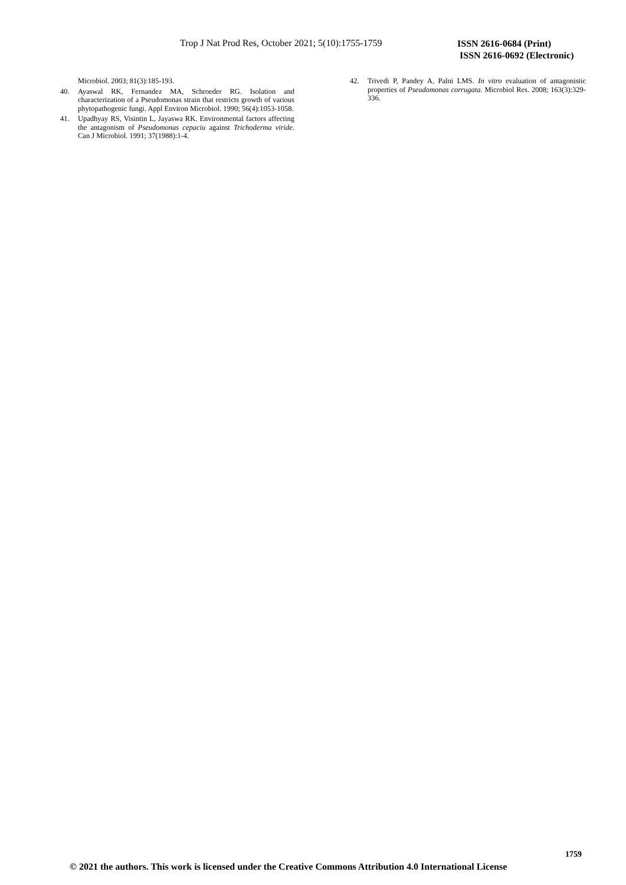Trop J Nat Prod Res, October 2021; 5(10):1755-1759
ISSN 2616-0684 (Print)
ISSN 2616-0692 (Electronic)
Microbiol. 2003; 81(3):185-193.
40. Ayaswal RK, Fernandez MA, Schroeder RG. Isolation and characterization of a Pseudomonas strain that restricts growth of various phytopathogenic fungi. Appl Environ Microbiol. 1990; 56(4):1053-1058.
41. Upadhyay RS, Visintin L, Jayaswa RK. Environmental factors affecting the antagonism of Pseudomonas cepaciu against Trichoderma viride. Can J Microbiol. 1991; 37(1988):1-4.
42. Trivedi P, Pandey A, Palni LMS. In vitro evaluation of antagonistic properties of Pseudomonas corrugata. Microbiol Res. 2008; 163(3):329-336.
1759
© 2021 the authors. This work is licensed under the Creative Commons Attribution 4.0 International License